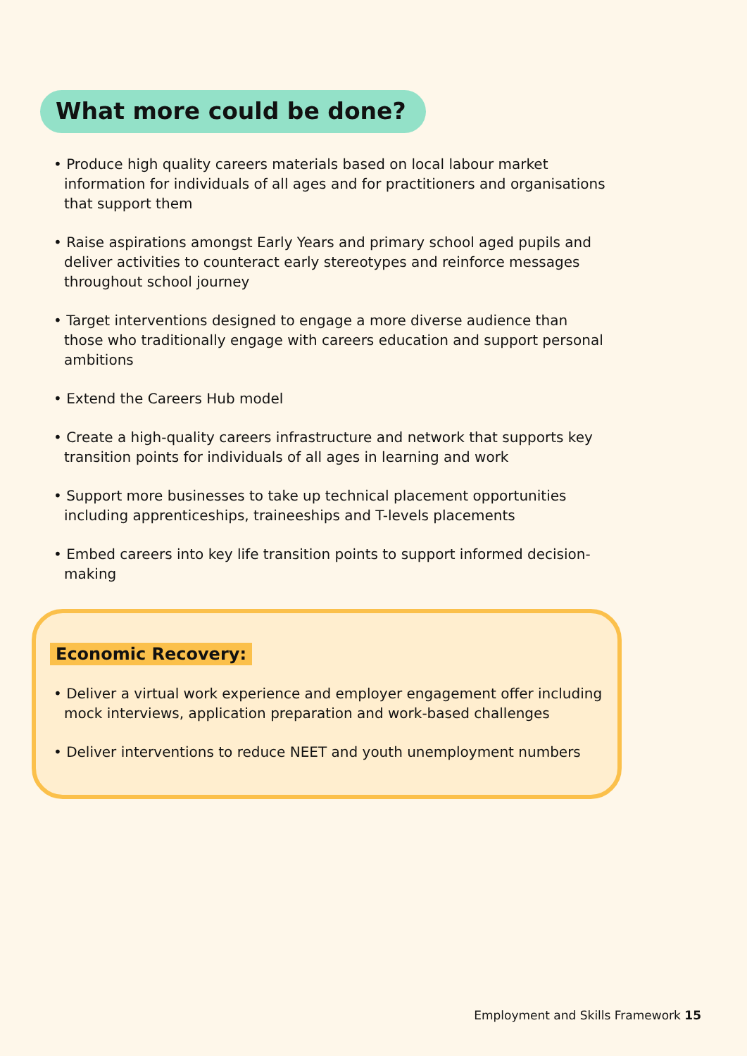What more could be done?
• Produce high quality careers materials based on local labour market information for individuals of all ages and for practitioners and organisations that support them
• Raise aspirations amongst Early Years and primary school aged pupils and deliver activities to counteract early stereotypes and reinforce messages throughout school journey
• Target interventions designed to engage a more diverse audience than those who traditionally engage with careers education and support personal ambitions
• Extend the Careers Hub model
• Create a high-quality careers infrastructure and network that supports key transition points for individuals of all ages in learning and work
• Support more businesses to take up technical placement opportunities including apprenticeships, traineeships and T-levels placements
• Embed careers into key life transition points to support informed decision-making
Economic Recovery:
• Deliver a virtual work experience and employer engagement offer including mock interviews, application preparation and work-based challenges
• Deliver interventions to reduce NEET and youth unemployment numbers
Employment and Skills Framework 15